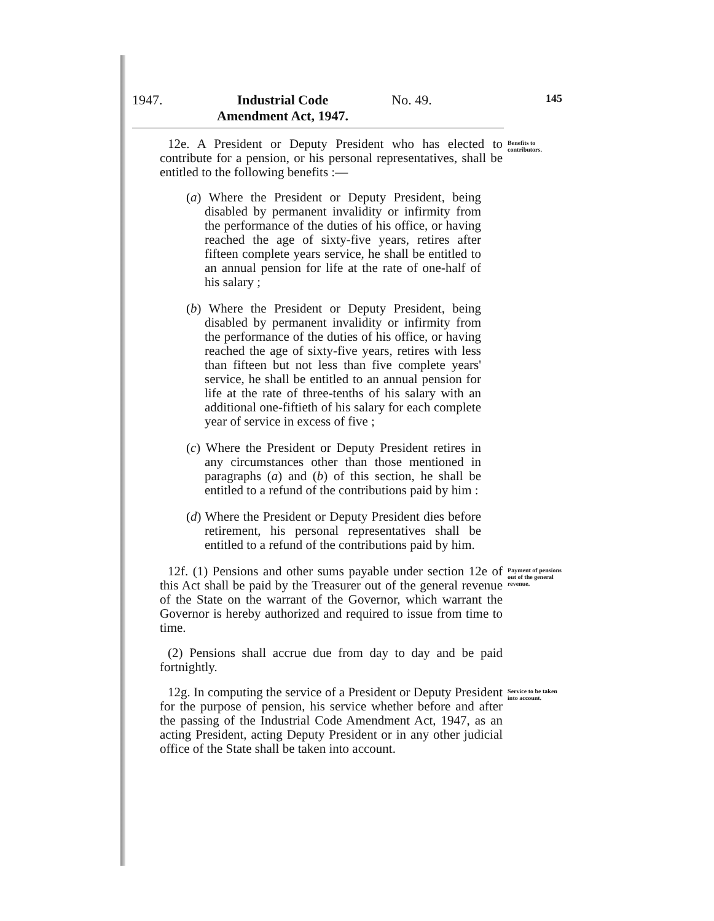1947. Industrial Code Amendment Act, 1947.
No. 49.
145
12e. A President or Deputy President who has elected to contribute for a pension, or his personal representatives, shall be entitled to the following benefits :—
Benefits to contributors.
(a) Where the President or Deputy President, being disabled by permanent invalidity or infirmity from the performance of the duties of his office, or having reached the age of sixty-five years, retires after fifteen complete years service, he shall be entitled to an annual pension for life at the rate of one-half of his salary ;
(b) Where the President or Deputy President, being disabled by permanent invalidity or infirmity from the performance of the duties of his office, or having reached the age of sixty-five years, retires with less than fifteen but not less than five complete years' service, he shall be entitled to an annual pension for life at the rate of three-tenths of his salary with an additional one-fiftieth of his salary for each complete year of service in excess of five ;
(c) Where the President or Deputy President retires in any circumstances other than those mentioned in paragraphs (a) and (b) of this section, he shall be entitled to a refund of the contributions paid by him :
(d) Where the President or Deputy President dies before retirement, his personal representatives shall be entitled to a refund of the contributions paid by him.
12f. (1) Pensions and other sums payable under section 12e of this Act shall be paid by the Treasurer out of the general revenue of the State on the warrant of the Governor, which warrant the Governor is hereby authorized and required to issue from time to time.
(2) Pensions shall accrue due from day to day and be paid fortnightly.
Payment of pensions out of the general revenue.
12g. In computing the service of a President or Deputy President for the purpose of pension, his service whether before and after the passing of the Industrial Code Amendment Act, 1947, as an acting President, acting Deputy President or in any other judicial office of the State shall be taken into account.
Service to be taken into account.